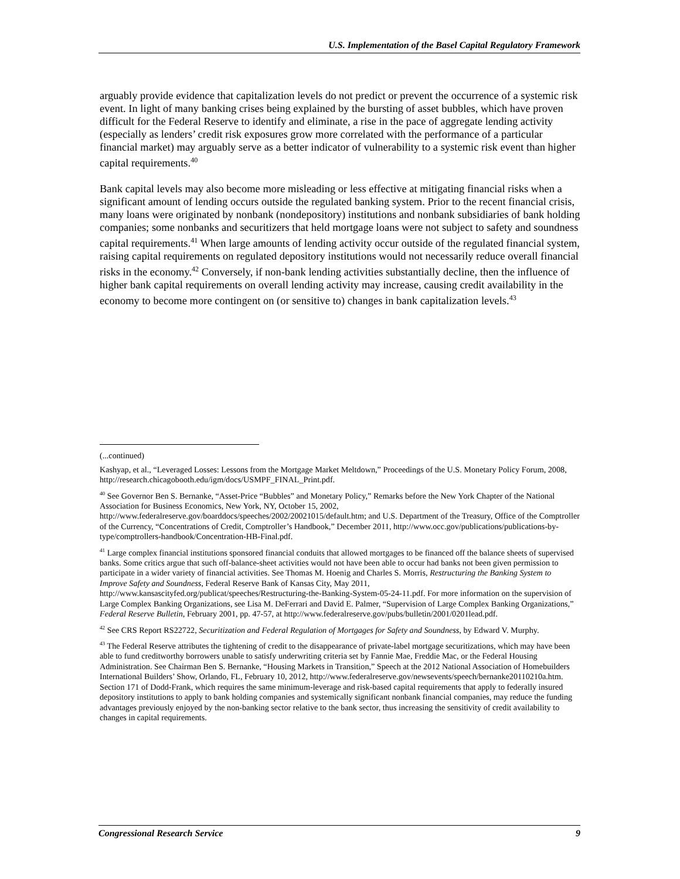U.S. Implementation of the Basel Capital Regulatory Framework
arguably provide evidence that capitalization levels do not predict or prevent the occurrence of a systemic risk event. In light of many banking crises being explained by the bursting of asset bubbles, which have proven difficult for the Federal Reserve to identify and eliminate, a rise in the pace of aggregate lending activity (especially as lenders’ credit risk exposures grow more correlated with the performance of a particular financial market) may arguably serve as a better indicator of vulnerability to a systemic risk event than higher capital requirements.<sup>40</sup>
Bank capital levels may also become more misleading or less effective at mitigating financial risks when a significant amount of lending occurs outside the regulated banking system. Prior to the recent financial crisis, many loans were originated by nonbank (nondepository) institutions and nonbank subsidiaries of bank holding companies; some nonbanks and securitizers that held mortgage loans were not subject to safety and soundness capital requirements.<sup>41</sup> When large amounts of lending activity occur outside of the regulated financial system, raising capital requirements on regulated depository institutions would not necessarily reduce overall financial risks in the economy.<sup>42</sup> Conversely, if non-bank lending activities substantially decline, then the influence of higher bank capital requirements on overall lending activity may increase, causing credit availability in the economy to become more contingent on (or sensitive to) changes in bank capitalization levels.<sup>43</sup>
(...continued)
Kashyap, et al., “Leveraged Losses: Lessons from the Mortgage Market Meltdown,” Proceedings of the U.S. Monetary Policy Forum, 2008, http://research.chicagobooth.edu/igm/docs/USMPF_FINAL_Print.pdf.
<sup>40</sup> See Governor Ben S. Bernanke, “Asset-Price “Bubbles” and Monetary Policy,” Remarks before the New York Chapter of the National Association for Business Economics, New York, NY, October 15, 2002, http://www.federalreserve.gov/boarddocs/speeches/2002/20021015/default.htm; and U.S. Department of the Treasury, Office of the Comptroller of the Currency, “Concentrations of Credit, Comptroller’s Handbook,” December 2011, http://www.occ.gov/publications/publications-by-type/comptrollers-handbook/Concentration-HB-Final.pdf.
<sup>41</sup> Large complex financial institutions sponsored financial conduits that allowed mortgages to be financed off the balance sheets of supervised banks. Some critics argue that such off-balance-sheet activities would not have been able to occur had banks not been given permission to participate in a wider variety of financial activities. See Thomas M. Hoenig and Charles S. Morris, Restructuring the Banking System to Improve Safety and Soundness, Federal Reserve Bank of Kansas City, May 2011, http://www.kansascityfed.org/publicat/speeches/Restructuring-the-Banking-System-05-24-11.pdf. For more information on the supervision of Large Complex Banking Organizations, see Lisa M. DeFerrari and David E. Palmer, “Supervision of Large Complex Banking Organizations,” Federal Reserve Bulletin, February 2001, pp. 47-57, at http://www.federalreserve.gov/pubs/bulletin/2001/0201lead.pdf.
<sup>42</sup> See CRS Report RS22722, Securitization and Federal Regulation of Mortgages for Safety and Soundness, by Edward V. Murphy.
<sup>43</sup> The Federal Reserve attributes the tightening of credit to the disappearance of private-label mortgage securitizations, which may have been able to fund creditworthy borrowers unable to satisfy underwriting criteria set by Fannie Mae, Freddie Mac, or the Federal Housing Administration. See Chairman Ben S. Bernanke, “Housing Markets in Transition,” Speech at the 2012 National Association of Homebuilders International Builders’ Show, Orlando, FL, February 10, 2012, http://www.federalreserve.gov/newsevents/speech/bernanke20110210a.htm. Section 171 of Dodd-Frank, which requires the same minimum-leverage and risk-based capital requirements that apply to federally insured depository institutions to apply to bank holding companies and systemically significant nonbank financial companies, may reduce the funding advantages previously enjoyed by the non-banking sector relative to the bank sector, thus increasing the sensitivity of credit availability to changes in capital requirements.
Congressional Research Service 9